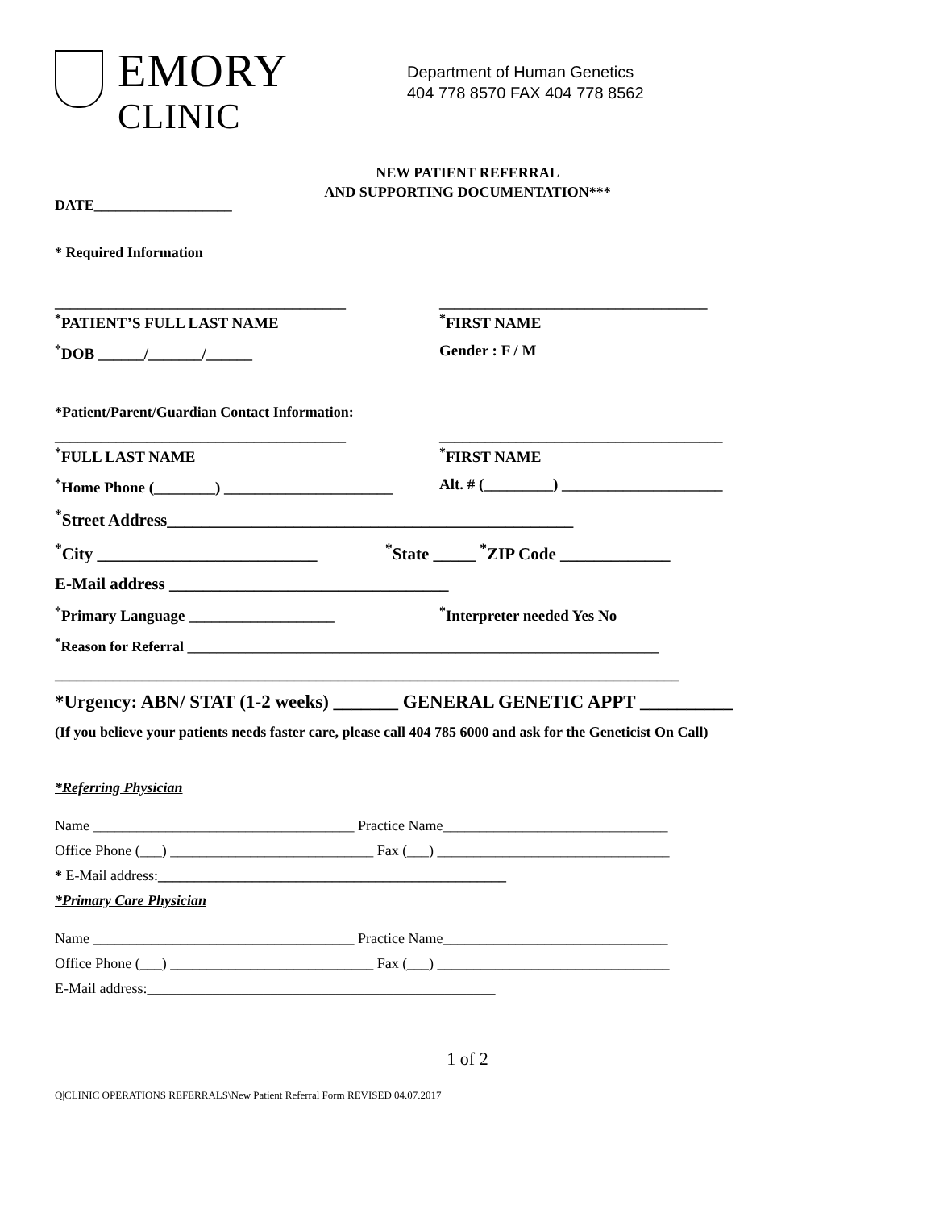EMORY
CLINIC
Department of Human Genetics
404 778 8570 FAX 404 778 8562
NEW PATIENT REFERRAL
AND SUPPORTING DOCUMENTATION***
DATE___________________
* Required Information
______________________________________ ___________________________________
<sup>*</sup> PATIENT’S FULL LAST NAME <sup>*</sup> FIRST NAME
<sup>*</sup> DOB ______/_______/______ Gender : F / M
*Patient/Parent/Guardian Contact Information:
______________________________________ _____________________________________
<sup>*</sup> FULL LAST NAME <sup>*</sup> FIRST NAME
<sup>*</sup> Home Phone (________) ______________________
Alt. # (_________) _____________________
<sup>*</sup> Street Address________________________________________________
<sup>*</sup> City __________________________
<sup>*</sup> State _____ <sup>*</sup>ZIP Code _____________
E-Mail address _________________________________
<sup>*</sup> Primary Language ___________________ <sup>*</sup> Interpreter needed Yes No
<sup>*</sup> Reason for Referral _________________________________________________________________
______________________________________________________________________________________
*Urgency: ABN/ STAT (1-2 weeks) _______ GENERAL GENETIC APPT __________
(If you believe your patients needs faster care, please call 404 785 6000 and ask for the Geneticist On Call)
*Referring Physician
Name ____________________________________ Practice Name_______________________________
Office Phone (___) ____________________________ Fax (___) ________________________________
* E-Mail address:________________________________________________
*Primary Care Physician
Name ____________________________________ Practice Name_______________________________
Office Phone (___) ____________________________ Fax (___) ________________________________
E-Mail address:________________________________________________
1 of 2
Q|CLINIC OPERATIONS REFERRALS\New Patient Referral Form REVISED 04.07.2017